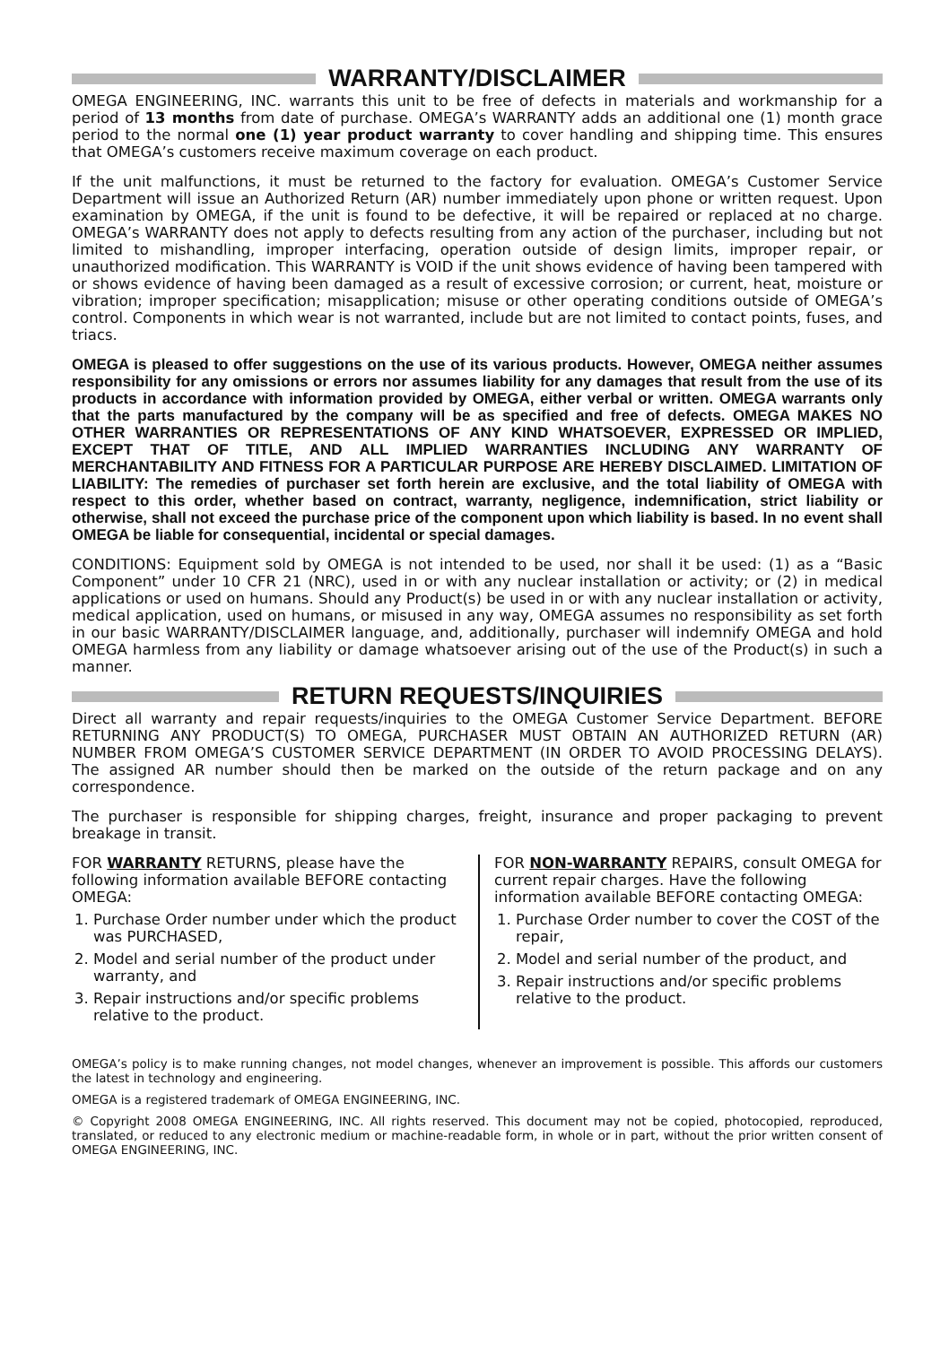WARRANTY/DISCLAIMER
OMEGA ENGINEERING, INC. warrants this unit to be free of defects in materials and workmanship for a period of 13 months from date of purchase. OMEGA’s WARRANTY adds an additional one (1) month grace period to the normal one (1) year product warranty to cover handling and shipping time. This ensures that OMEGA’s customers receive maximum coverage on each product.
If the unit malfunctions, it must be returned to the factory for evaluation. OMEGA’s Customer Service Department will issue an Authorized Return (AR) number immediately upon phone or written request. Upon examination by OMEGA, if the unit is found to be defective, it will be repaired or replaced at no charge. OMEGA’s WARRANTY does not apply to defects resulting from any action of the purchaser, including but not limited to mishandling, improper interfacing, operation outside of design limits, improper repair, or unauthorized modification. This WARRANTY is VOID if the unit shows evidence of having been tampered with or shows evidence of having been damaged as a result of excessive corrosion; or current, heat, moisture or vibration; improper specification; misapplication; misuse or other operating conditions outside of OMEGA’s control. Components in which wear is not warranted, include but are not limited to contact points, fuses, and triacs.
OMEGA is pleased to offer suggestions on the use of its various products. However, OMEGA neither assumes responsibility for any omissions or errors nor assumes liability for any damages that result from the use of its products in accordance with information provided by OMEGA, either verbal or written. OMEGA warrants only that the parts manufactured by the company will be as specified and free of defects. OMEGA MAKES NO OTHER WARRANTIES OR REPRESENTATIONS OF ANY KIND WHATSOEVER, EXPRESSED OR IMPLIED, EXCEPT THAT OF TITLE, AND ALL IMPLIED WARRANTIES INCLUDING ANY WARRANTY OF MERCHANTABILITY AND FITNESS FOR A PARTICULAR PURPOSE ARE HEREBY DISCLAIMED. LIMITATION OF LIABILITY: The remedies of purchaser set forth herein are exclusive, and the total liability of OMEGA with respect to this order, whether based on contract, warranty, negligence, indemnification, strict liability or otherwise, shall not exceed the purchase price of the component upon which liability is based. In no event shall OMEGA be liable for consequential, incidental or special damages.
CONDITIONS: Equipment sold by OMEGA is not intended to be used, nor shall it be used: (1) as a “Basic Component” under 10 CFR 21 (NRC), used in or with any nuclear installation or activity; or (2) in medical applications or used on humans. Should any Product(s) be used in or with any nuclear installation or activity, medical application, used on humans, or misused in any way, OMEGA assumes no responsibility as set forth in our basic WARRANTY/DISCLAIMER language, and, additionally, purchaser will indemnify OMEGA and hold OMEGA harmless from any liability or damage whatsoever arising out of the use of the Product(s) in such a manner.
RETURN REQUESTS/INQUIRIES
Direct all warranty and repair requests/inquiries to the OMEGA Customer Service Department. BEFORE RETURNING ANY PRODUCT(S) TO OMEGA, PURCHASER MUST OBTAIN AN AUTHORIZED RETURN (AR) NUMBER FROM OMEGA’S CUSTOMER SERVICE DEPARTMENT (IN ORDER TO AVOID PROCESSING DELAYS). The assigned AR number should then be marked on the outside of the return package and on any correspondence.
The purchaser is responsible for shipping charges, freight, insurance and proper packaging to prevent breakage in transit.
FOR WARRANTY RETURNS, please have the following information available BEFORE contacting OMEGA:
1. Purchase Order number under which the product was PURCHASED,
2. Model and serial number of the product under warranty, and
3. Repair instructions and/or specific problems relative to the product.
FOR NON-WARRANTY REPAIRS, consult OMEGA for current repair charges. Have the following information available BEFORE contacting OMEGA:
1. Purchase Order number to cover the COST of the repair,
2. Model and serial number of the product, and
3. Repair instructions and/or specific problems relative to the product.
OMEGA’s policy is to make running changes, not model changes, whenever an improvement is possible. This affords our customers the latest in technology and engineering.
OMEGA is a registered trademark of OMEGA ENGINEERING, INC.
© Copyright 2008 OMEGA ENGINEERING, INC. All rights reserved. This document may not be copied, photocopied, reproduced, translated, or reduced to any electronic medium or machine-readable form, in whole or in part, without the prior written consent of OMEGA ENGINEERING, INC.